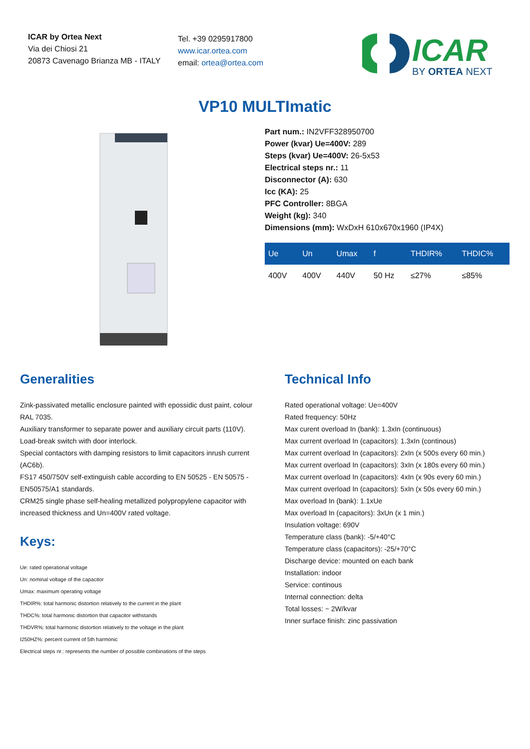ICAR by Ortea Next
Via dei Chiosi 21
20873 Cavenago Brianza MB - ITALY
Tel. +39 0295917800
www.icar.ortea.com
email: ortea@ortea.com
ICAR
BY ORTEA NEXT
VP10 MULTImatic
Part num.: IN2VFF328950700
Power (kvar) Ue=400V: 289
Steps (kvar) Ue=400V: 26-5x53
Electrical steps nr.: 11
Disconnector (A): 630
Icc (KA): 25
PFC Controller: 8BGA
Weight (kg): 340
Dimensions (mm): WxDxH 610x670x1960 (IP4X)
| Ue | Un | Umax | f | THDIR% | THDIC% |
| --- | --- | --- | --- | --- | --- |
| 400V | 400V | 440V | 50 Hz | ≤27% | ≤85% |
Generalities
Zink-passivated metallic enclosure painted with epossidic dust paint, colour RAL 7035.
Auxiliary transformer to separate power and auxiliary circuit parts (110V).
Load-break switch with door interlock.
Special contactors with damping resistors to limit capacitors inrush current (AC6b).
FS17 450/750V self-extinguish cable according to EN 50525 - EN 50575 - EN50575/A1 standards.
CRM25 single phase self-healing metallized polypropylene capacitor with increased thickness and Un=400V rated voltage.
Keys:
Ue: rated operational voltage
Un: nominal voltage of the capacitor
Umax: maximum operating voltage
THDIR%: total harmonic distortion relatively to the current in the plant
THDC%: total harmonic distortion that capacitor withstands
THDVR%: total harmonic distortion relatively to the voltage in the plant
I250HZ%: percent current of 5th harmonic
Electrical steps nr.: represents the number of possible combinations of the steps
Technical Info
Rated operational voltage: Ue=400V
Rated frequency: 50Hz
Max curent overload In (bank): 1.3xIn (continuous)
Max current overload In (capacitors): 1.3xIn (continous)
Max current overload In (capacitors): 2xIn (x 500s every 60 min.)
Max current overload In (capacitors): 3xIn (x 180s every 60 min.)
Max current overload In (capacitors): 4xIn (x 90s every 60 min.)
Max current overload In (capacitors): 5xIn (x 50s every 60 min.)
Max overload In (bank): 1.1xUe
Max overload In (capacitors): 3xUn (x 1 min.)
Insulation voltage: 690V
Temperature class (bank): -5/+40°C
Temperature class (capacitors): -25/+70°C
Discharge device: mounted on each bank
Installation: indoor
Service: continous
Internal connection: delta
Total losses: ~ 2W/kvar
Inner surface finish: zinc passivation